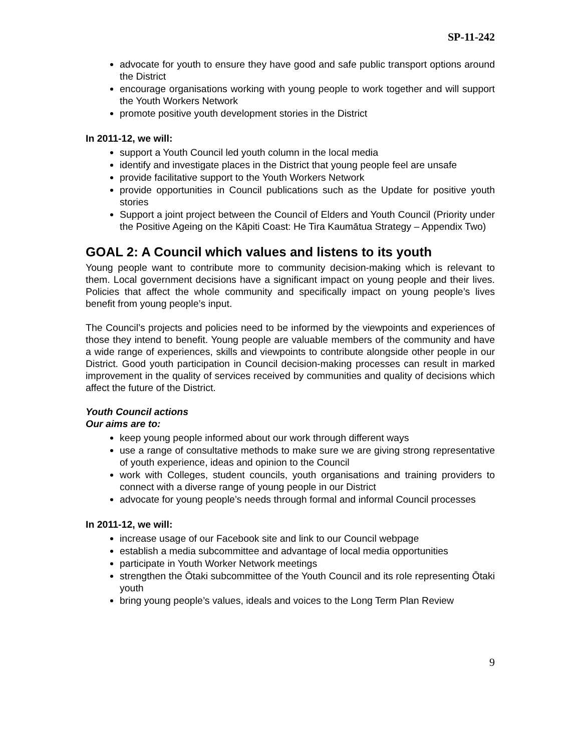SP-11-242
advocate for youth to ensure they have good and safe public transport options around the District
encourage organisations working with young people to work together and will support the Youth Workers Network
promote positive youth development stories in the District
In 2011-12, we will:
support a Youth Council led youth column in the local media
identify and investigate places in the District that young people feel are unsafe
provide facilitative support to the Youth Workers Network
provide opportunities in Council publications such as the Update for positive youth stories
Support a joint project between the Council of Elders and Youth Council (Priority under the Positive Ageing on the Kāpiti Coast: He Tira Kaumātua Strategy – Appendix Two)
GOAL 2: A Council which values and listens to its youth
Young people want to contribute more to community decision-making which is relevant to them. Local government decisions have a significant impact on young people and their lives. Policies that affect the whole community and specifically impact on young people’s lives benefit from young people’s input.
The Council’s projects and policies need to be informed by the viewpoints and experiences of those they intend to benefit. Young people are valuable members of the community and have a wide range of experiences, skills and viewpoints to contribute alongside other people in our District. Good youth participation in Council decision-making processes can result in marked improvement in the quality of services received by communities and quality of decisions which affect the future of the District.
Youth Council actions
Our aims are to:
keep young people informed about our work through different ways
use a range of consultative methods to make sure we are giving strong representative of youth experience, ideas and opinion to the Council
work with Colleges, student councils, youth organisations and training providers to connect with a diverse range of young people in our District
advocate for young people’s needs through formal and informal Council processes
In 2011-12, we will:
increase usage of our Facebook site and link to our Council webpage
establish a media subcommittee and advantage of local media opportunities
participate in Youth Worker Network meetings
strengthen the Ōtaki subcommittee of the Youth Council and its role representing Ōtaki youth
bring young people’s values, ideals and voices to the Long Term Plan Review
9